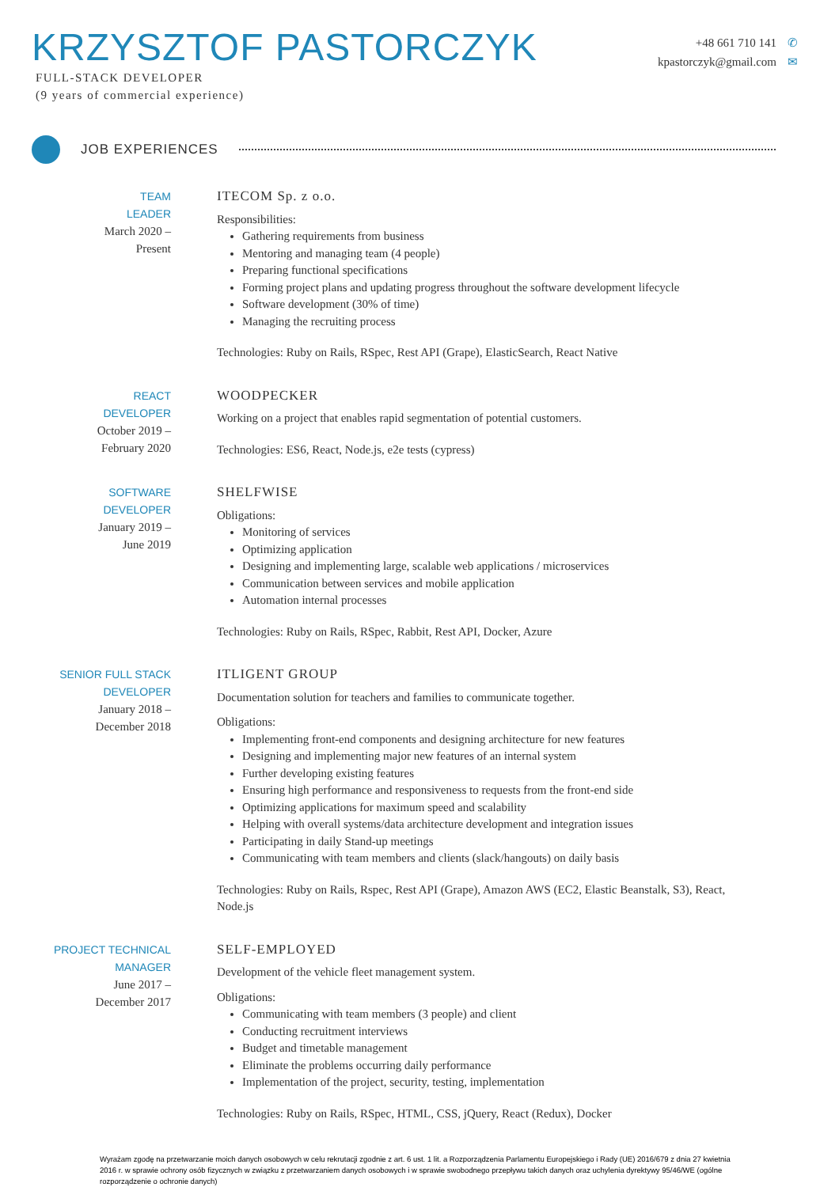KRZYSZTOF PASTORCZYK
FULL-STACK DEVELOPER
(9 years of commercial experience)
+48 661 710 141 ✆
kpastorczyk@gmail.com ✉
JOB EXPERIENCES
TEAM
LEADER
March 2020 –
Present
ITECOM Sp. z o.o.
Responsibilities:
Gathering requirements from business
Mentoring and managing team (4 people)
Preparing functional specifications
Forming project plans and updating progress throughout the software development lifecycle
Software development (30% of time)
Managing the recruiting process
Technologies: Ruby on Rails, RSpec, Rest API (Grape), ElasticSearch, React Native
REACT
DEVELOPER
October 2019 –
February 2020
WOODPECKER
Working on a project that enables rapid segmentation of potential customers.
Technologies: ES6, React, Node.js, e2e tests (cypress)
SOFTWARE
DEVELOPER
January 2019 –
June 2019
SHELFWISE
Obligations:
Monitoring of services
Optimizing application
Designing and implementing large, scalable web applications / microservices
Communication between services and mobile application
Automation internal processes
Technologies: Ruby on Rails, RSpec, Rabbit, Rest API, Docker, Azure
SENIOR FULL STACK
DEVELOPER
January 2018 –
December 2018
ITLIGENT GROUP
Documentation solution for teachers and families to communicate together.
Obligations:
Implementing front-end components and designing architecture for new features
Designing and implementing major new features of an internal system
Further developing existing features
Ensuring high performance and responsiveness to requests from the front-end side
Optimizing applications for maximum speed and scalability
Helping with overall systems/data architecture development and integration issues
Participating in daily Stand-up meetings
Communicating with team members and clients (slack/hangouts) on daily basis
Technologies: Ruby on Rails, Rspec, Rest API (Grape), Amazon AWS (EC2, Elastic Beanstalk, S3), React, Node.js
PROJECT TECHNICAL
MANAGER
June 2017 –
December 2017
SELF-EMPLOYED
Development of the vehicle fleet management system.
Obligations:
Communicating with team members (3 people) and client
Conducting recruitment interviews
Budget and timetable management
Eliminate the problems occurring daily performance
Implementation of the project, security, testing, implementation
Technologies: Ruby on Rails, RSpec, HTML, CSS, jQuery, React (Redux), Docker
Wyrażam zgodę na przetwarzanie moich danych osobowych w celu rekrutacji zgodnie z art. 6 ust. 1 lit. a Rozporządzenia Parlamentu Europejskiego i Rady (UE) 2016/679 z dnia 27 kwietnia 2016 r. w sprawie ochrony osób fizycznych w związku z przetwarzaniem danych osobowych i w sprawie swobodnego przepływu takich danych oraz uchylenia dyrektywy 95/46/WE (ogólne rozporządzenie o ochronie danych)